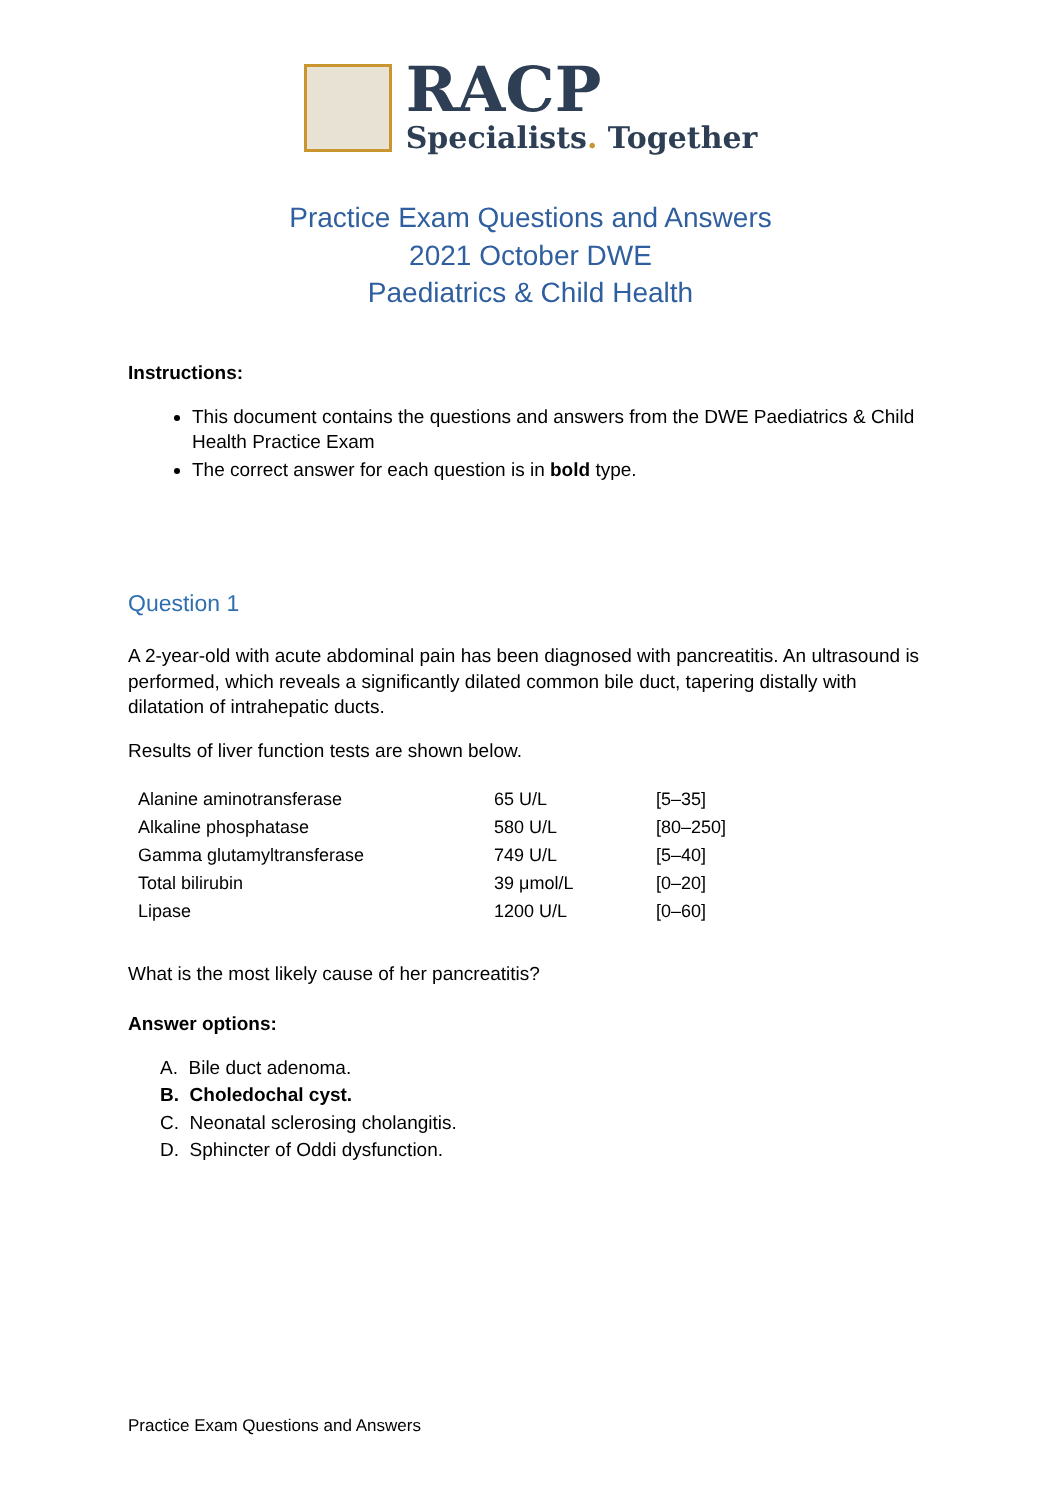RACP
Specialists. Together
Practice Exam Questions and Answers
2021 October DWE
Paediatrics & Child Health
Instructions:
This document contains the questions and answers from the DWE Paediatrics & Child Health Practice Exam
The correct answer for each question is in bold type.
Question 1
A 2-year-old with acute abdominal pain has been diagnosed with pancreatitis. An ultrasound is performed, which reveals a significantly dilated common bile duct, tapering distally with dilatation of intrahepatic ducts.
Results of liver function tests are shown below.
| Alanine aminotransferase | 65 U/L | [5–35] |
| Alkaline phosphatase | 580 U/L | [80–250] |
| Gamma glutamyltransferase | 749 U/L | [5–40] |
| Total bilirubin | 39 μmol/L | [0–20] |
| Lipase | 1200 U/L | [0–60] |
What is the most likely cause of her pancreatitis?
Answer options:
A. Bile duct adenoma.
B. Choledochal cyst.
C. Neonatal sclerosing cholangitis.
D. Sphincter of Oddi dysfunction.
Practice Exam Questions and Answers